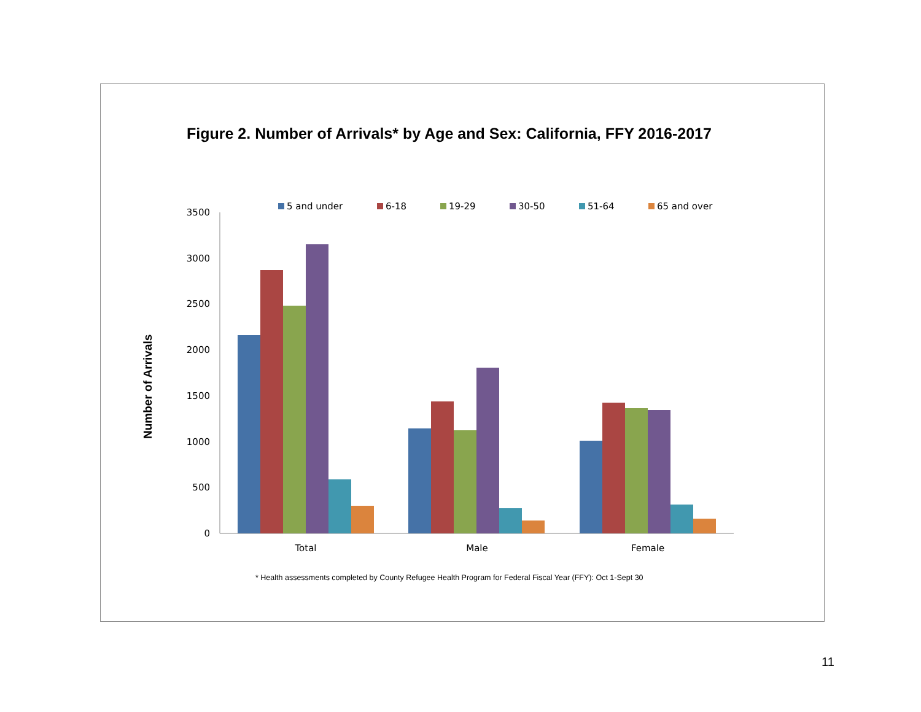Figure 2. Number of Arrivals* by Age and Sex: California, FFY 2016-2017
Number of Arrivals
5 and under
6-18
19-29
30-50
51-64
65 and over
0
500
1000
1500
2000
2500
3000
3500
Total
Male
Female
* Health assessments completed by County Refugee Health Program for Federal Fiscal Year (FFY): Oct 1-Sept 30
11